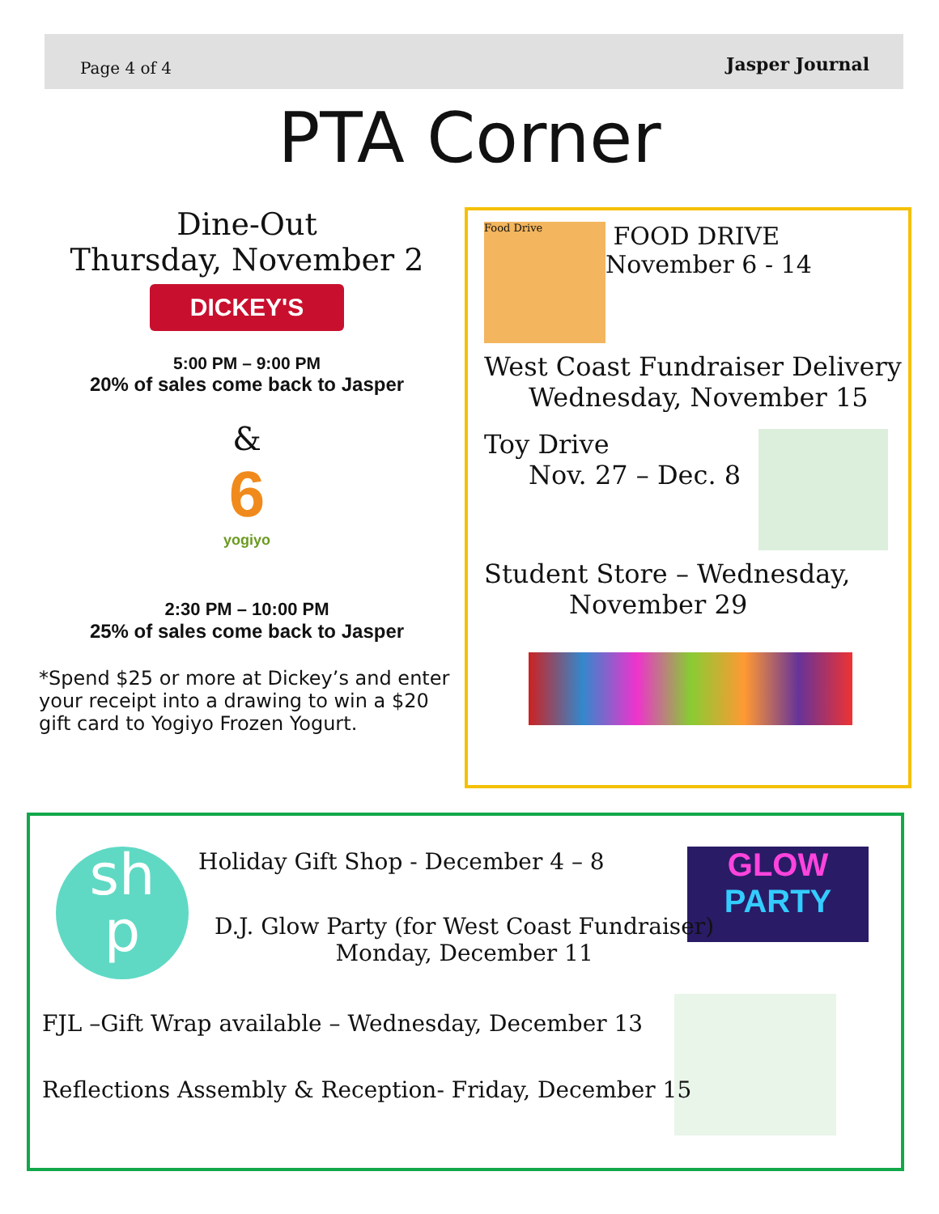Page 4 of 4 Jasper Journal
PTA Corner
Dine-Out
Thursday, November 2
DICKEY'S
5:00 PM – 9:00 PM
20% of sales come back to Jasper
&
6
yogiyo
2:30 PM – 10:00 PM
25% of sales come back to Jasper
*Spend $25 or more at Dickey’s and enter your receipt into a drawing to win a $20 gift card to Yogiyo Frozen Yogurt.
Food Drive
FOOD DRIVE
November 6 - 14
West Coast Fundraiser Delivery
Wednesday, November 15
Toy Drive
Nov. 27 – Dec. 8
Student Store – Wednesday,
November 29
sh
p
GLOW
PARTY
Holiday Gift Shop - December 4 – 8
D.J. Glow Party (for West Coast Fundraiser)
Monday, December 11
FJL –Gift Wrap available – Wednesday, December 13
Reflections Assembly & Reception- Friday, December 15